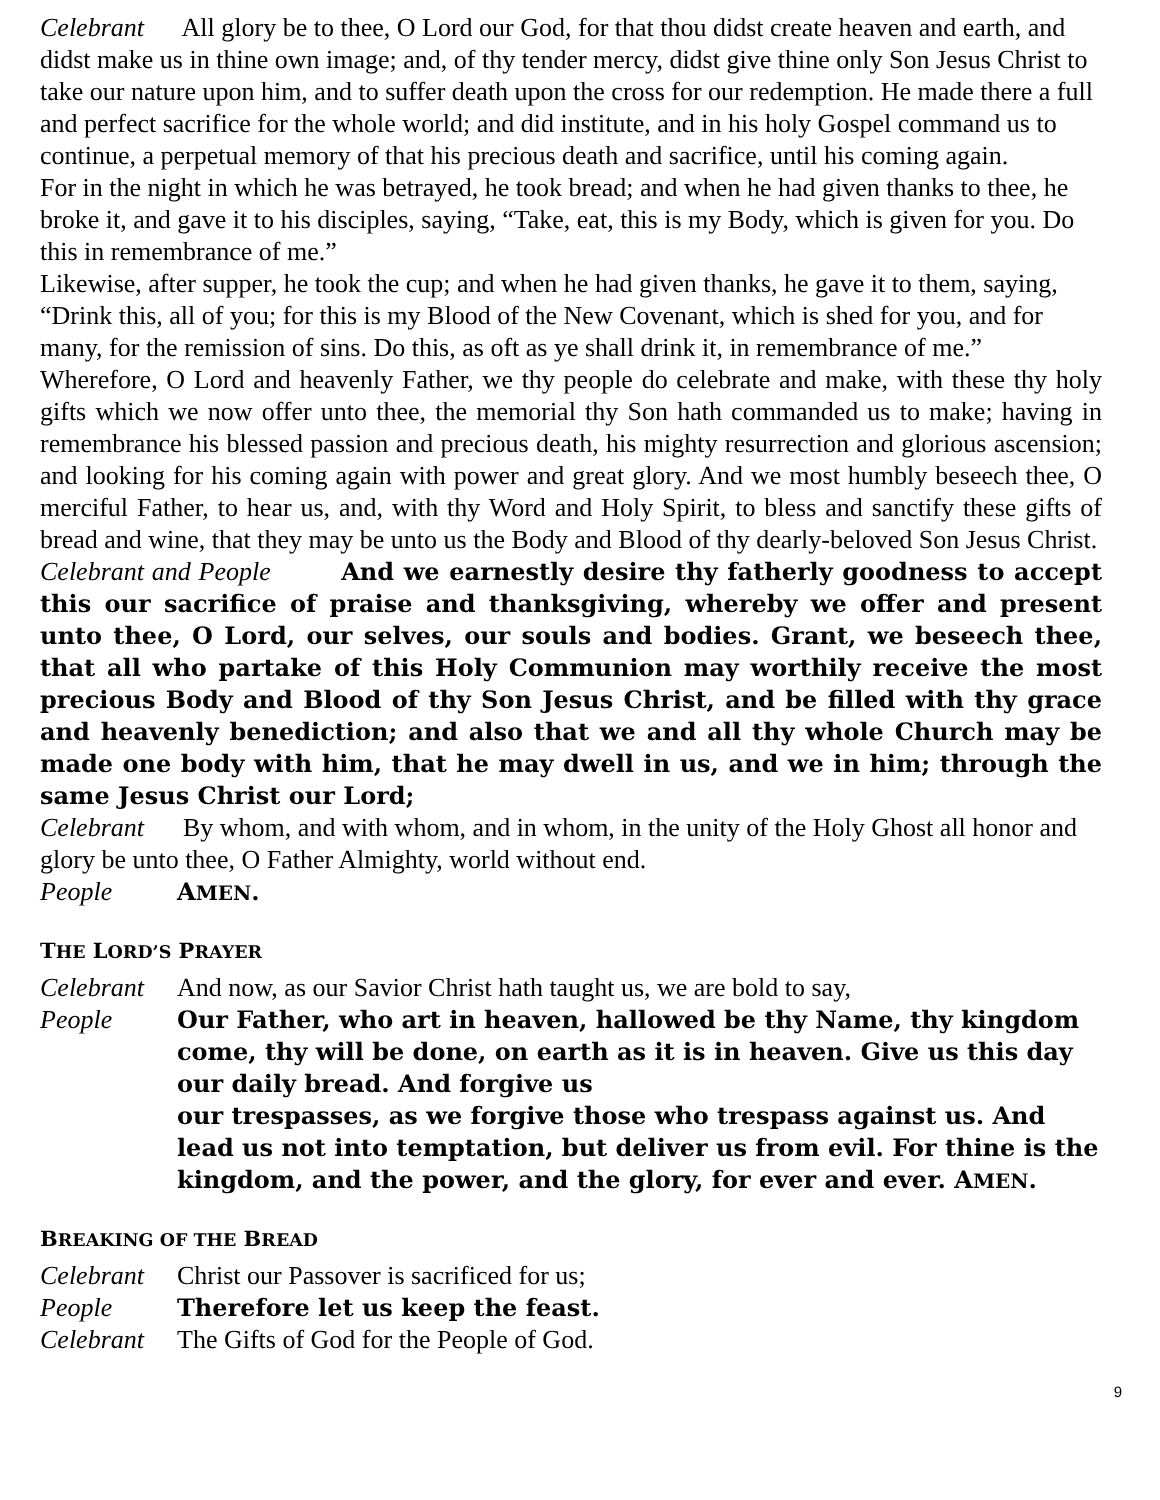Celebrant All glory be to thee, O Lord our God, for that thou didst create heaven and earth, and didst make us in thine own image; and, of thy tender mercy, didst give thine only Son Jesus Christ to take our nature upon him, and to suffer death upon the cross for our redemption. He made there a full and perfect sacrifice for the whole world; and did institute, and in his holy Gospel command us to continue, a perpetual memory of that his precious death and sacrifice, until his coming again.
For in the night in which he was betrayed, he took bread; and when he had given thanks to thee, he broke it, and gave it to his disciples, saying, “Take, eat, this is my Body, which is given for you. Do this in remembrance of me.”
Likewise, after supper, he took the cup; and when he had given thanks, he gave it to them, saying, “Drink this, all of you; for this is my Blood of the New Covenant, which is shed for you, and for many, for the remission of sins. Do this, as oft as ye shall drink it, in remembrance of me.”
Wherefore, O Lord and heavenly Father, we thy people do celebrate and make, with these thy holy gifts which we now offer unto thee, the memorial thy Son hath commanded us to make; having in remembrance his blessed passion and precious death, his mighty resurrection and glorious ascension; and looking for his coming again with power and great glory. And we most humbly beseech thee, O merciful Father, to hear us, and, with thy Word and Holy Spirit, to bless and sanctify these gifts of bread and wine, that they may be unto us the Body and Blood of thy dearly-beloved Son Jesus Christ.
Celebrant and People And we earnestly desire thy fatherly goodness to accept this our sacrifice of praise and thanksgiving, whereby we offer and present unto thee, O Lord, our selves, our souls and bodies. Grant, we beseech thee, that all who partake of this Holy Communion may worthily receive the most precious Body and Blood of thy Son Jesus Christ, and be filled with thy grace and heavenly benediction; and also that we and all thy whole Church may be made one body with him, that he may dwell in us, and we in him; through the same Jesus Christ our Lord;
Celebrant By whom, and with whom, and in whom, in the unity of the Holy Ghost all honor and glory be unto thee, O Father Almighty, world without end.
People AMEN.
THE LORD’S PRAYER
Celebrant And now, as our Savior Christ hath taught us, we are bold to say,
People Our Father, who art in heaven, hallowed be thy Name, thy kingdom come, thy will be done, on earth as it is in heaven. Give us this day our daily bread. And forgive us
our trespasses, as we forgive those who trespass against us. And lead us not into temptation, but deliver us from evil. For thine is the kingdom, and the power, and the glory, for ever and ever. AMEN.
BREAKING OF THE BREAD
Celebrant Christ our Passover is sacrificed for us;
People Therefore let us keep the feast.
Celebrant The Gifts of God for the People of God.
9